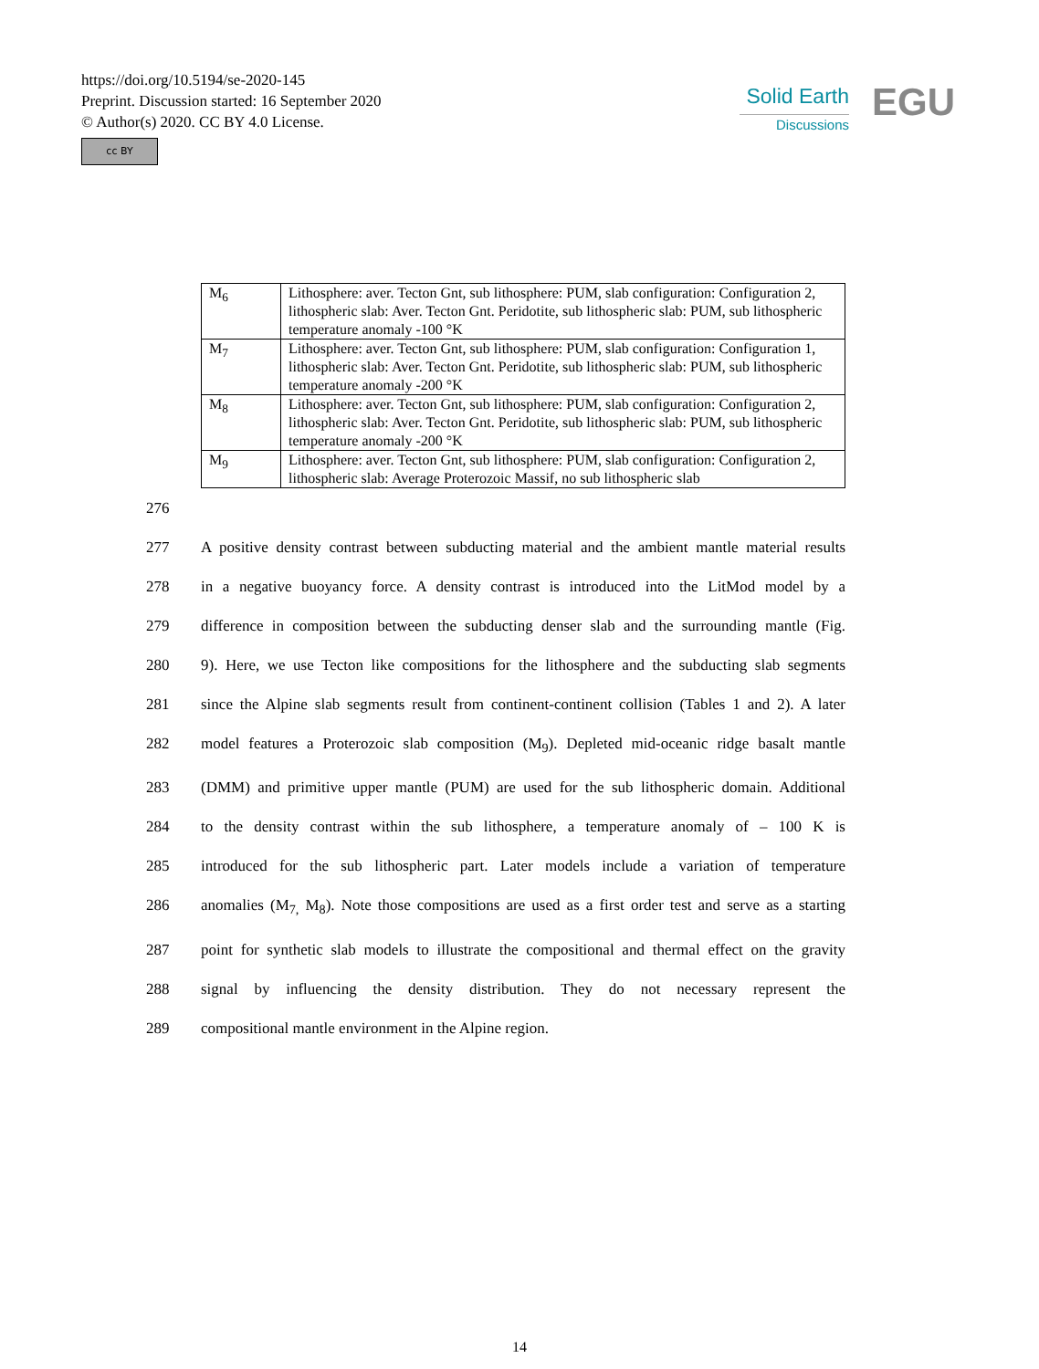https://doi.org/10.5194/se-2020-145
Preprint. Discussion started: 16 September 2020
© Author(s) 2020. CC BY 4.0 License.
cc BY
Solid Earth
Discussions
EGU
| M<sub>6</sub> | Lithosphere: aver. Tecton Gnt, sub lithosphere: PUM, slab configuration: Configuration 2, lithospheric slab: Aver. Tecton Gnt. Peridotite, sub lithospheric slab: PUM, sub lithospheric temperature anomaly -100 °K |
| M<sub>7</sub> | Lithosphere: aver. Tecton Gnt, sub lithosphere: PUM, slab configuration: Configuration 1, lithospheric slab: Aver. Tecton Gnt. Peridotite, sub lithospheric slab: PUM, sub lithospheric temperature anomaly -200 °K |
| M<sub>8</sub> | Lithosphere: aver. Tecton Gnt, sub lithosphere: PUM, slab configuration: Configuration 2, lithospheric slab: Aver. Tecton Gnt. Peridotite, sub lithospheric slab: PUM, sub lithospheric temperature anomaly -200 °K |
| M<sub>9</sub> | Lithosphere: aver. Tecton Gnt, sub lithosphere: PUM, slab configuration: Configuration 2, lithospheric slab: Average Proterozoic Massif, no sub lithospheric slab |
276
277 A positive density contrast between subducting material and the ambient mantle material results
278 in a negative buoyancy force. A density contrast is introduced into the LitMod model by a
279 difference in composition between the subducting denser slab and the surrounding mantle (Fig.
280 9). Here, we use Tecton like compositions for the lithosphere and the subducting slab segments
281 since the Alpine slab segments result from continent-continent collision (Tables 1 and 2). A later
282 model features a Proterozoic slab composition (M<sub>9</sub>). Depleted mid-oceanic ridge basalt mantle
283 (DMM) and primitive upper mantle (PUM) are used for the sub lithospheric domain. Additional
284 to the density contrast within the sub lithosphere, a temperature anomaly of – 100 K is
285 introduced for the sub lithospheric part. Later models include a variation of temperature
286 anomalies (M<sub>7,</sub> M<sub>8</sub>). Note those compositions are used as a first order test and serve as a starting
287 point for synthetic slab models to illustrate the compositional and thermal effect on the gravity
288 signal by influencing the density distribution. They do not necessary represent the
289 compositional mantle environment in the Alpine region.
14